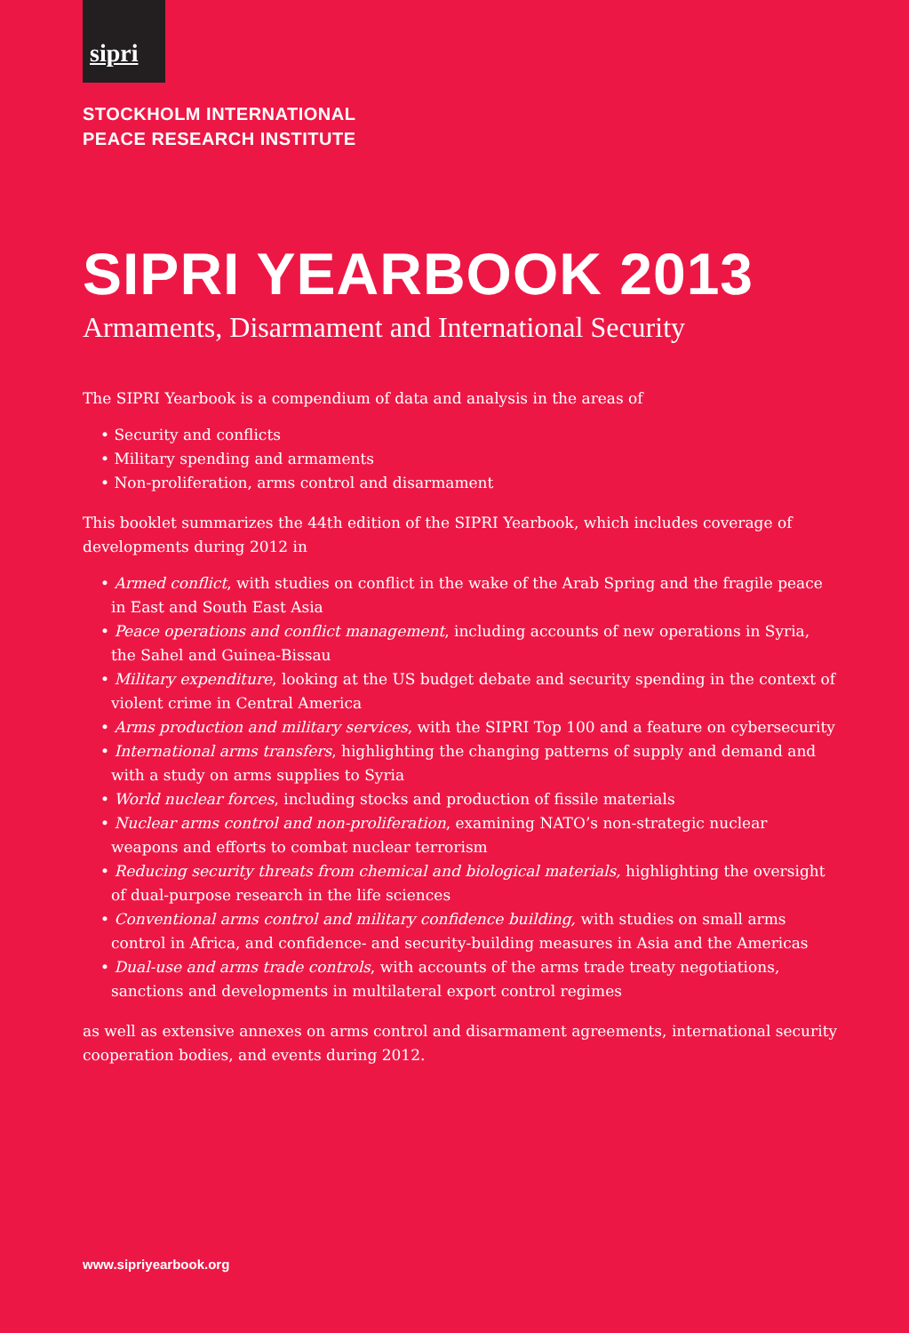sipri
STOCKHOLM INTERNATIONAL
PEACE RESEARCH INSTITUTE
SIPRI YEARBOOK 2013
Armaments, Disarmament and International Security
The SIPRI Yearbook is a compendium of data and analysis in the areas of
• Security and conflicts
• Military spending and armaments
• Non-proliferation, arms control and disarmament
This booklet summarizes the 44th edition of the SIPRI Yearbook, which includes coverage of developments during 2012 in
• Armed conflict, with studies on conflict in the wake of the Arab Spring and the fragile peace in East and South East Asia
• Peace operations and conflict management, including accounts of new operations in Syria, the Sahel and Guinea-Bissau
• Military expenditure, looking at the US budget debate and security spending in the context of violent crime in Central America
• Arms production and military services, with the SIPRI Top 100 and a feature on cybersecurity
• International arms transfers, highlighting the changing patterns of supply and demand and with a study on arms supplies to Syria
• World nuclear forces, including stocks and production of fissile materials
• Nuclear arms control and non-proliferation, examining NATO’s non-strategic nuclear weapons and efforts to combat nuclear terrorism
• Reducing security threats from chemical and biological materials, highlighting the oversight of dual-purpose research in the life sciences
• Conventional arms control and military confidence building, with studies on small arms control in Africa, and confidence- and security-building measures in Asia and the Americas
• Dual-use and arms trade controls, with accounts of the arms trade treaty negotiations, sanctions and developments in multilateral export control regimes
as well as extensive annexes on arms control and disarmament agreements, international security cooperation bodies, and events during 2012.
www.sipriyearbook.org